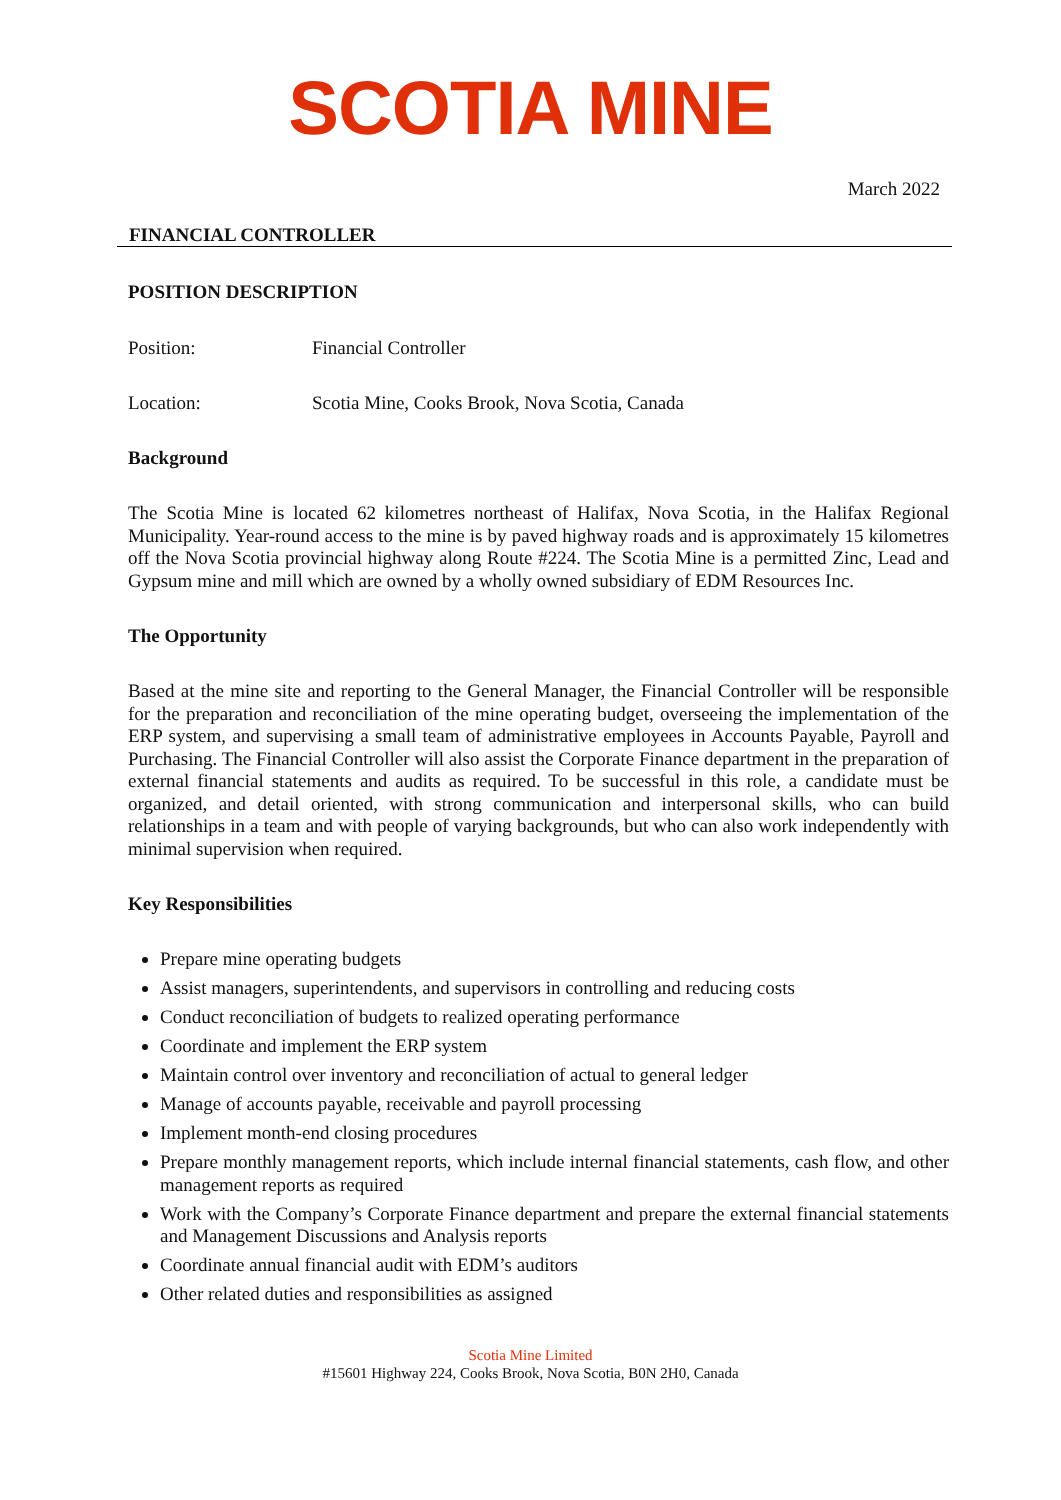SCOTIA MINE
March 2022
FINANCIAL CONTROLLER
POSITION DESCRIPTION
Position: Financial Controller
Location: Scotia Mine, Cooks Brook, Nova Scotia, Canada
Background
The Scotia Mine is located 62 kilometres northeast of Halifax, Nova Scotia, in the Halifax Regional Municipality. Year-round access to the mine is by paved highway roads and is approximately 15 kilometres off the Nova Scotia provincial highway along Route #224. The Scotia Mine is a permitted Zinc, Lead and Gypsum mine and mill which are owned by a wholly owned subsidiary of EDM Resources Inc.
The Opportunity
Based at the mine site and reporting to the General Manager, the Financial Controller will be responsible for the preparation and reconciliation of the mine operating budget, overseeing the implementation of the ERP system, and supervising a small team of administrative employees in Accounts Payable, Payroll and Purchasing. The Financial Controller will also assist the Corporate Finance department in the preparation of external financial statements and audits as required. To be successful in this role, a candidate must be organized, and detail oriented, with strong communication and interpersonal skills, who can build relationships in a team and with people of varying backgrounds, but who can also work independently with minimal supervision when required.
Key Responsibilities
Prepare mine operating budgets
Assist managers, superintendents, and supervisors in controlling and reducing costs
Conduct reconciliation of budgets to realized operating performance
Coordinate and implement the ERP system
Maintain control over inventory and reconciliation of actual to general ledger
Manage of accounts payable, receivable and payroll processing
Implement month-end closing procedures
Prepare monthly management reports, which include internal financial statements, cash flow, and other management reports as required
Work with the Company’s Corporate Finance department and prepare the external financial statements and Management Discussions and Analysis reports
Coordinate annual financial audit with EDM’s auditors
Other related duties and responsibilities as assigned
Scotia Mine Limited
#15601 Highway 224, Cooks Brook, Nova Scotia, B0N 2H0, Canada